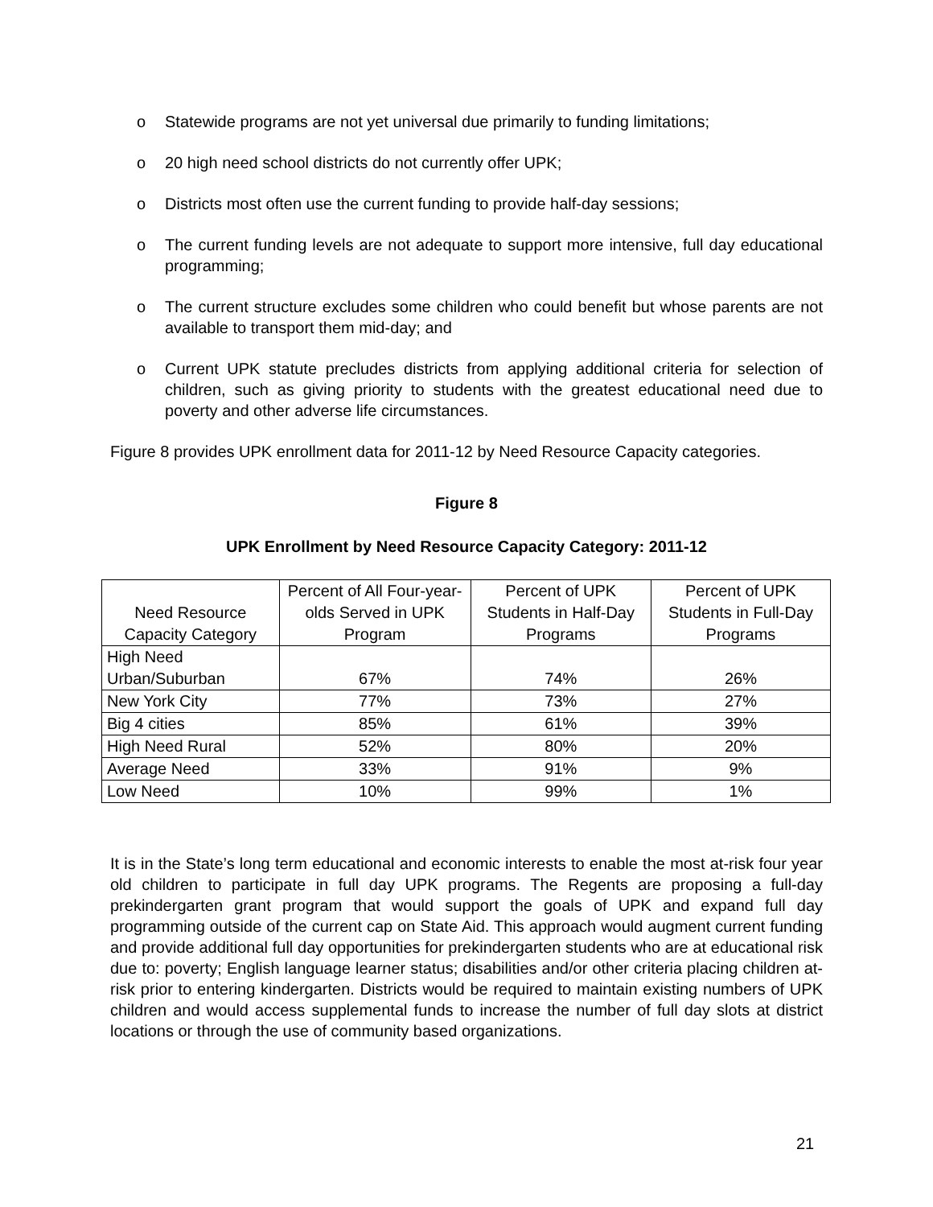o Statewide programs are not yet universal due primarily to funding limitations;
o 20 high need school districts do not currently offer UPK;
o Districts most often use the current funding to provide half-day sessions;
o The current funding levels are not adequate to support more intensive, full day educational programming;
o The current structure excludes some children who could benefit but whose parents are not available to transport them mid-day; and
o Current UPK statute precludes districts from applying additional criteria for selection of children, such as giving priority to students with the greatest educational need due to poverty and other adverse life circumstances.
Figure 8 provides UPK enrollment data for 2011-12 by Need Resource Capacity categories.
Figure 8
UPK Enrollment by Need Resource Capacity Category: 2011-12
| Need Resource Capacity Category | Percent of All Four-year-olds Served in UPK Program | Percent of UPK Students in Half-Day Programs | Percent of UPK Students in Full-Day Programs |
| --- | --- | --- | --- |
| High Need Urban/Suburban | 67% | 74% | 26% |
| New York City | 77% | 73% | 27% |
| Big 4 cities | 85% | 61% | 39% |
| High Need Rural | 52% | 80% | 20% |
| Average Need | 33% | 91% | 9% |
| Low Need | 10% | 99% | 1% |
It is in the State’s long term educational and economic interests to enable the most at-risk four year old children to participate in full day UPK programs. The Regents are proposing a full-day prekindergarten grant program that would support the goals of UPK and expand full day programming outside of the current cap on State Aid. This approach would augment current funding and provide additional full day opportunities for prekindergarten students who are at educational risk due to: poverty; English language learner status; disabilities and/or other criteria placing children at-risk prior to entering kindergarten. Districts would be required to maintain existing numbers of UPK children and would access supplemental funds to increase the number of full day slots at district locations or through the use of community based organizations.
21